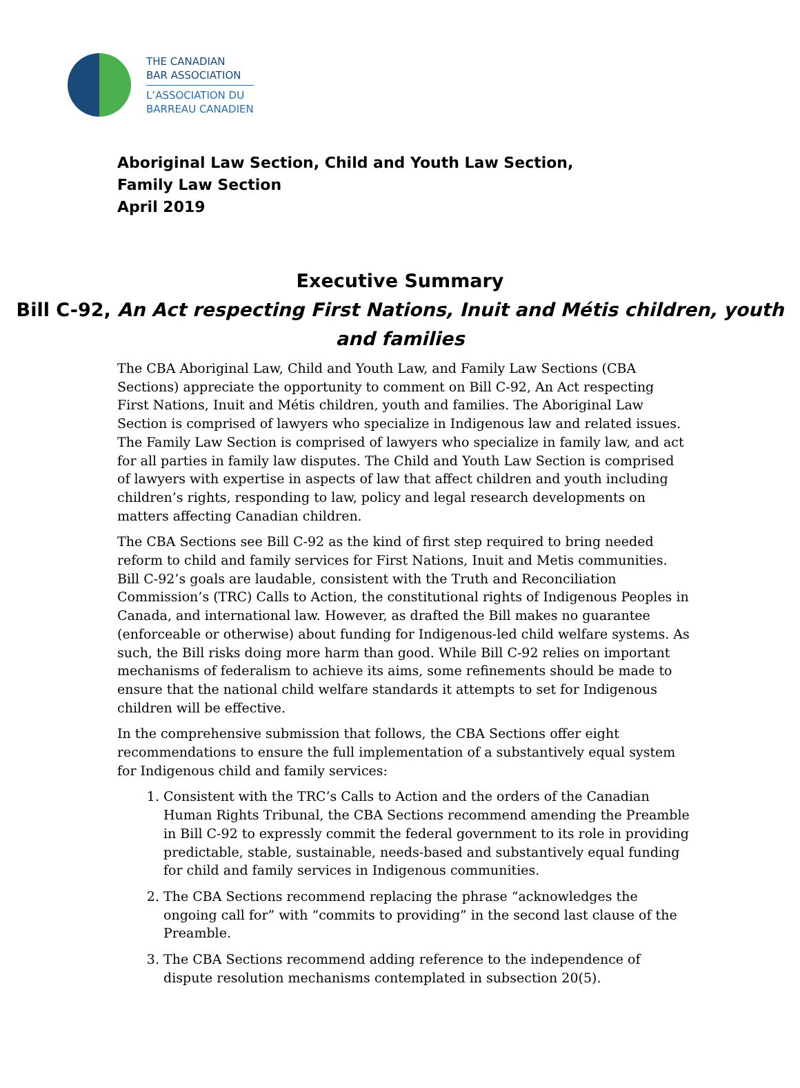THE CANADIAN
BAR ASSOCIATION
L’ASSOCIATION DU
BARREAU CANADIEN
Aboriginal Law Section, Child and Youth Law Section,
Family Law Section
April 2019
Executive Summary
Bill C-92, An Act respecting First Nations, Inuit and Métis children, youth and families
The CBA Aboriginal Law, Child and Youth Law, and Family Law Sections (CBA Sections) appreciate the opportunity to comment on Bill C-92, An Act respecting First Nations, Inuit and Métis children, youth and families. The Aboriginal Law Section is comprised of lawyers who specialize in Indigenous law and related issues. The Family Law Section is comprised of lawyers who specialize in family law, and act for all parties in family law disputes. The Child and Youth Law Section is comprised of lawyers with expertise in aspects of law that affect children and youth including children’s rights, responding to law, policy and legal research developments on matters affecting Canadian children.
The CBA Sections see Bill C-92 as the kind of first step required to bring needed reform to child and family services for First Nations, Inuit and Metis communities. Bill C-92’s goals are laudable, consistent with the Truth and Reconciliation Commission’s (TRC) Calls to Action, the constitutional rights of Indigenous Peoples in Canada, and international law. However, as drafted the Bill makes no guarantee (enforceable or otherwise) about funding for Indigenous-led child welfare systems. As such, the Bill risks doing more harm than good. While Bill C-92 relies on important mechanisms of federalism to achieve its aims, some refinements should be made to ensure that the national child welfare standards it attempts to set for Indigenous children will be effective.
In the comprehensive submission that follows, the CBA Sections offer eight recommendations to ensure the full implementation of a substantively equal system for Indigenous child and family services:
1. Consistent with the TRC’s Calls to Action and the orders of the Canadian Human Rights Tribunal, the CBA Sections recommend amending the Preamble in Bill C-92 to expressly commit the federal government to its role in providing predictable, stable, sustainable, needs-based and substantively equal funding for child and family services in Indigenous communities.
2. The CBA Sections recommend replacing the phrase “acknowledges the ongoing call for” with “commits to providing” in the second last clause of the Preamble.
3. The CBA Sections recommend adding reference to the independence of dispute resolution mechanisms contemplated in subsection 20(5).